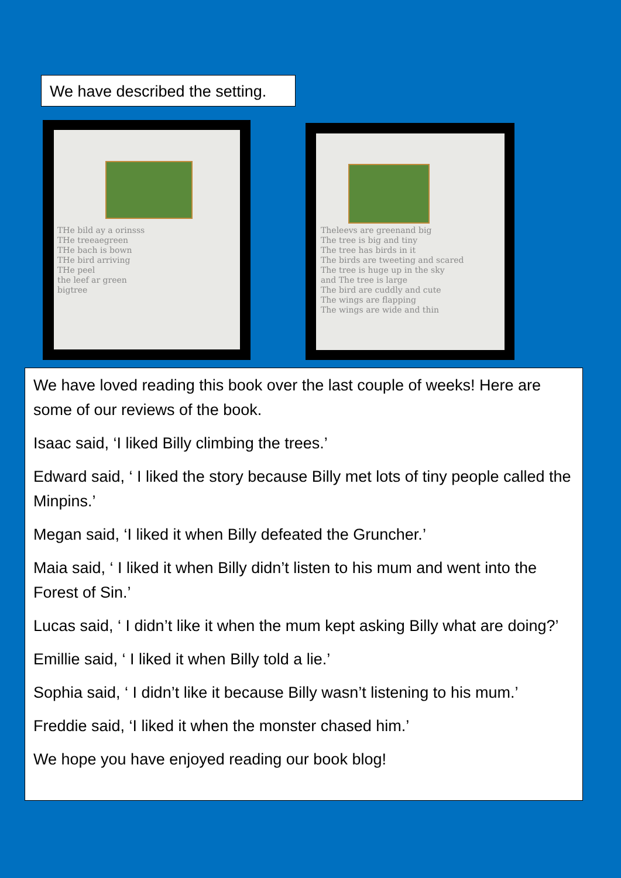We have described the setting.
THe bild ay a orinsss
THe treeaegreen
THe bach is bown
THe bird arriving
THe peel
the leef ar green
bigtree
Theleevs are greenand big
The tree is big and tiny
The tree has birds in it
The birds are tweeting and scared
The tree is huge up in the sky
and The tree is large
The bird are cuddly and cute
The wings are flapping
The wings are wide and thin
We have loved reading this book over the last couple of weeks! Here are some of our reviews of the book.
Isaac said, ‘I liked Billy climbing the trees.’
Edward said, ‘ I liked the story because Billy met lots of tiny people called the Minpins.’
Megan said, ‘I liked it when Billy defeated the Gruncher.’
Maia said, ‘ I liked it when Billy didn’t listen to his mum and went into the Forest of Sin.’
Lucas said, ‘ I didn’t like it when the mum kept asking Billy what are doing?’
Emillie said, ‘ I liked it when Billy told a lie.’
Sophia said, ‘ I didn’t like it because Billy wasn’t listening to his mum.’
Freddie said, ‘I liked it when the monster chased him.’
We hope you have enjoyed reading our book blog!